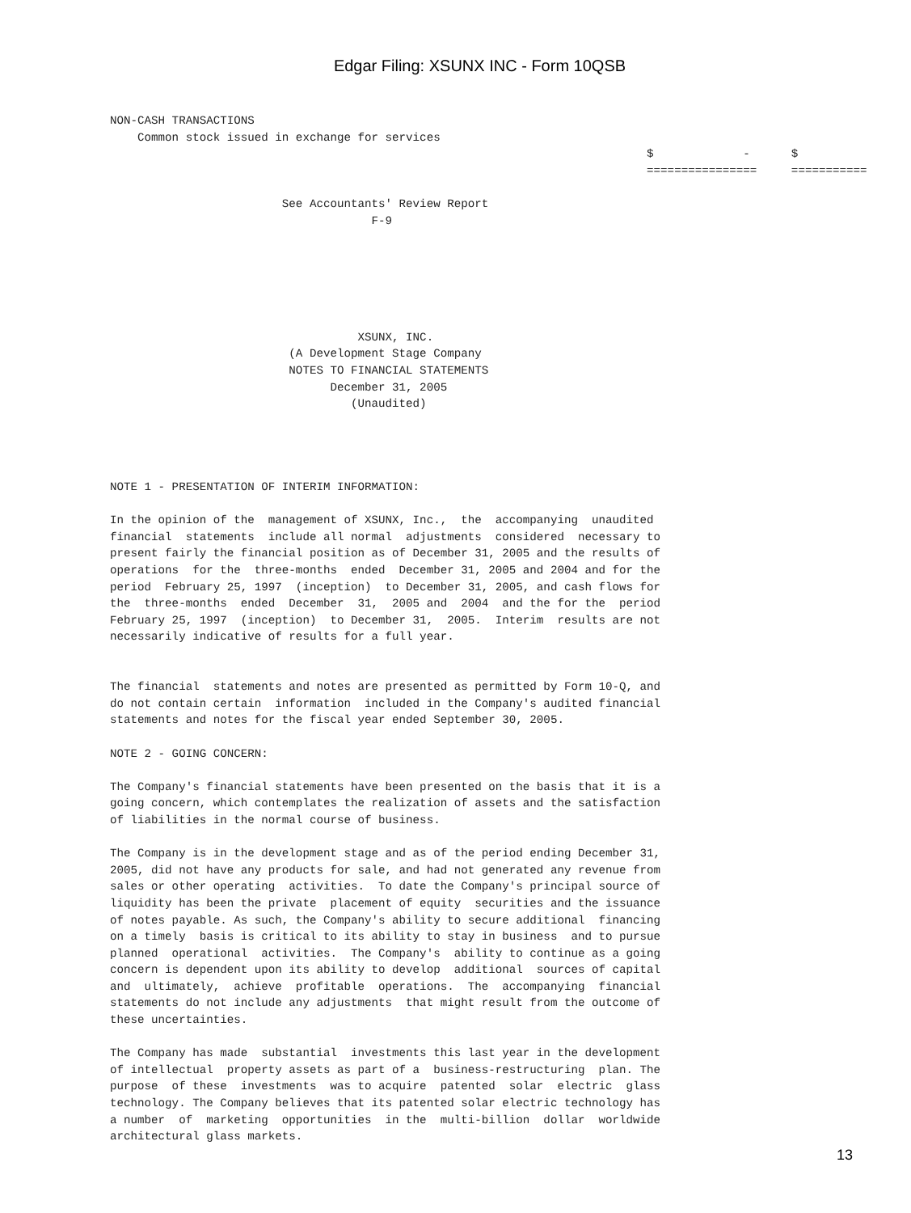Edgar Filing: XSUNX INC - Form 10QSB
NON-CASH TRANSACTIONS
    Common stock issued in exchange for services
                                                                              $             -      $
                                                                              ================     ===========

                         See Accountants' Review Report
                                      F-9






                                    XSUNX, INC.
                          (A Development Stage Company
                          NOTES TO FINANCIAL STATEMENTS
                                December 31, 2005
                                   (Unaudited)




NOTE 1 - PRESENTATION OF INTERIM INFORMATION:

In the opinion of the  management of XSUNX, Inc.,  the  accompanying  unaudited
financial  statements  include all normal  adjustments  considered  necessary to
present fairly the financial position as of December 31, 2005 and the results of
operations  for the  three-months  ended  December 31, 2005 and 2004 and for the
period  February 25, 1997  (inception)  to December 31, 2005, and cash flows for
the  three-months  ended  December  31,  2005 and  2004  and the for the  period
February 25, 1997  (inception)  to December 31,  2005.  Interim  results are not
necessarily indicative of results for a full year.


The financial  statements and notes are presented as permitted by Form 10-Q, and
do not contain certain  information  included in the Company's audited financial
statements and notes for the fiscal year ended September 30, 2005.

NOTE 2 - GOING CONCERN:

The Company's financial statements have been presented on the basis that it is a
going concern, which contemplates the realization of assets and the satisfaction
of liabilities in the normal course of business.

The Company is in the development stage and as of the period ending December 31,
2005, did not have any products for sale, and had not generated any revenue from
sales or other operating  activities.  To date the Company's principal source of
liquidity has been the private  placement of equity  securities and the issuance
of notes payable. As such, the Company's ability to secure additional  financing
on a timely  basis is critical to its ability to stay in business  and to pursue
planned  operational  activities.  The Company's  ability to continue as a going
concern is dependent upon its ability to develop  additional  sources of capital
and  ultimately,  achieve  profitable  operations.  The  accompanying  financial
statements do not include any adjustments  that might result from the outcome of
these uncertainties.

The Company has made  substantial  investments this last year in the development
of intellectual  property assets as part of a  business-restructuring  plan. The
purpose  of these  investments  was to acquire  patented  solar  electric  glass
technology. The Company believes that its patented solar electric technology has
a number  of  marketing  opportunities  in the  multi-billion  dollar  worldwide
architectural glass markets.
13